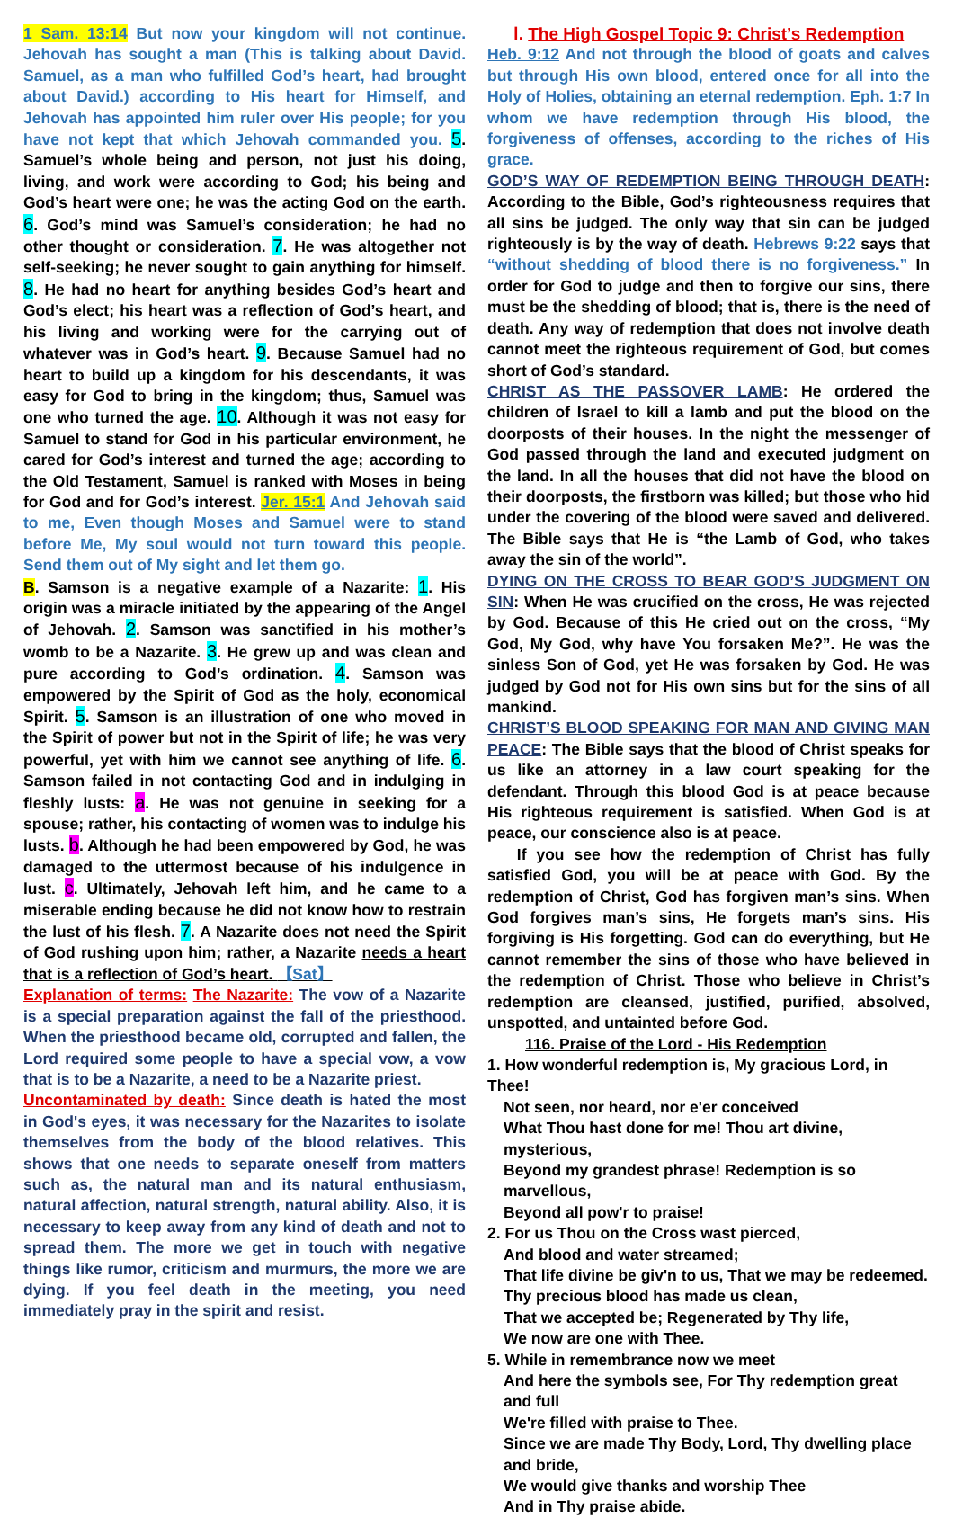1 Sam. 13:14 But now your kingdom will not continue. Jehovah has sought a man (This is talking about David. Samuel, as a man who fulfilled God’s heart, had brought about David.) according to His heart for Himself, and Jehovah has appointed him ruler over His people; for you have not kept that which Jehovah commanded you. 5. Samuel’s whole being and person, not just his doing, living, and work were according to God; his being and God’s heart were one; he was the acting God on the earth. 6. God’s mind was Samuel’s consideration; he had no other thought or consideration. 7. He was altogether not self-seeking; he never sought to gain anything for himself. 8. He had no heart for anything besides God’s heart and God’s elect; his heart was a reflection of God’s heart, and his living and working were for the carrying out of whatever was in God’s heart. 9. Because Samuel had no heart to build up a kingdom for his descendants, it was easy for God to bring in the kingdom; thus, Samuel was one who turned the age. 10. Although it was not easy for Samuel to stand for God in his particular environment, he cared for God’s interest and turned the age; according to the Old Testament, Samuel is ranked with Moses in being for God and for God’s interest. Jer. 15:1 And Jehovah said to me, Even though Moses and Samuel were to stand before Me, My soul would not turn toward this people. Send them out of My sight and let them go.
B. Samson is a negative example of a Nazarite: 1. His origin was a miracle initiated by the appearing of the Angel of Jehovah. 2. Samson was sanctified in his mother’s womb to be a Nazarite. 3. He grew up and was clean and pure according to God’s ordination. 4. Samson was empowered by the Spirit of God as the holy, economical Spirit. 5. Samson is an illustration of one who moved in the Spirit of power but not in the Spirit of life; he was very powerful, yet with him we cannot see anything of life. 6. Samson failed in not contacting God and in indulging in fleshly lusts: a. He was not genuine in seeking for a spouse; rather, his contacting of women was to indulge his lusts. b. Although he had been empowered by God, he was damaged to the uttermost because of his indulgence in lust. c. Ultimately, Jehovah left him, and he came to a miserable ending because he did not know how to restrain the lust of his flesh. 7. A Nazarite does not need the Spirit of God rushing upon him; rather, a Nazarite needs a heart that is a reflection of God’s heart. 【Sat】
Explanation of terms: The Nazarite: The vow of a Nazarite is a special preparation against the fall of the priesthood. When the priesthood became old, corrupted and fallen, the Lord required some people to have a special vow, a vow that is to be a Nazarite, a need to be a Nazarite priest.
Uncontaminated by death: Since death is hated the most in God's eyes, it was necessary for the Nazarites to isolate themselves from the body of the blood relatives. This shows that one needs to separate oneself from matters such as, the natural man and its natural enthusiasm, natural affection, natural strength, natural ability. Also, it is necessary to keep away from any kind of death and not to spread them. The more we get in touch with negative things like rumor, criticism and murmurs, the more we are dying. If you feel death in the meeting, you need immediately pray in the spirit and resist.
Ⅰ. The High Gospel Topic 9: Christ’s Redemption
Heb. 9:12 And not through the blood of goats and calves but through His own blood, entered once for all into the Holy of Holies, obtaining an eternal redemption. Eph. 1:7 In whom we have redemption through His blood, the forgiveness of offenses, according to the riches of His grace.
GOD’S WAY OF REDEMPTION BEING THROUGH DEATH: According to the Bible, God’s righteousness requires that all sins be judged. The only way that sin can be judged righteously is by the way of death. Hebrews 9:22 says that “without shedding of blood there is no forgiveness.” In order for God to judge and then to forgive our sins, there must be the shedding of blood; that is, there is the need of death. Any way of redemption that does not involve death cannot meet the righteous requirement of God, but comes short of God’s standard.
CHRIST AS THE PASSOVER LAMB: He ordered the children of Israel to kill a lamb and put the blood on the doorposts of their houses. In the night the messenger of God passed through the land and executed judgment on the land. In all the houses that did not have the blood on their doorposts, the firstborn was killed; but those who hid under the covering of the blood were saved and delivered. The Bible says that He is “the Lamb of God, who takes away the sin of the world”.
DYING ON THE CROSS TO BEAR GOD’S JUDGMENT ON SIN: When He was crucified on the cross, He was rejected by God. Because of this He cried out on the cross, “My God, My God, why have You forsaken Me?”. He was the sinless Son of God, yet He was forsaken by God. He was judged by God not for His own sins but for the sins of all mankind.
CHRIST’S BLOOD SPEAKING FOR MAN AND GIVING MAN PEACE: The Bible says that the blood of Christ speaks for us like an attorney in a law court speaking for the defendant. Through this blood God is at peace because His righteous requirement is satisfied. When God is at peace, our conscience also is at peace.
If you see how the redemption of Christ has fully satisfied God, you will be at peace with God. By the redemption of Christ, God has forgiven man’s sins. When God forgives man’s sins, He forgets man’s sins. His forgiving is His forgetting. God can do everything, but He cannot remember the sins of those who have believed in the redemption of Christ. Those who believe in Christ’s redemption are cleansed, justified, purified, absolved, unspotted, and untainted before God.
116. Praise of the Lord - His Redemption
1. How wonderful redemption is, My gracious Lord, in Thee!
Not seen, nor heard, nor e'er conceived
What Thou hast done for me! Thou art divine, mysterious,
Beyond my grandest phrase! Redemption is so marvellous,
Beyond all pow'r to praise!
2. For us Thou on the Cross wast pierced,
And blood and water streamed;
That life divine be giv'n to us, That we may be redeemed.
Thy precious blood has made us clean,
That we accepted be; Regenerated by Thy life,
We now are one with Thee.
5. While in remembrance now we meet
And here the symbols see, For Thy redemption great and full
We're filled with praise to Thee.
Since we are made Thy Body, Lord, Thy dwelling place and bride,
We would give thanks and worship Thee
And in Thy praise abide.